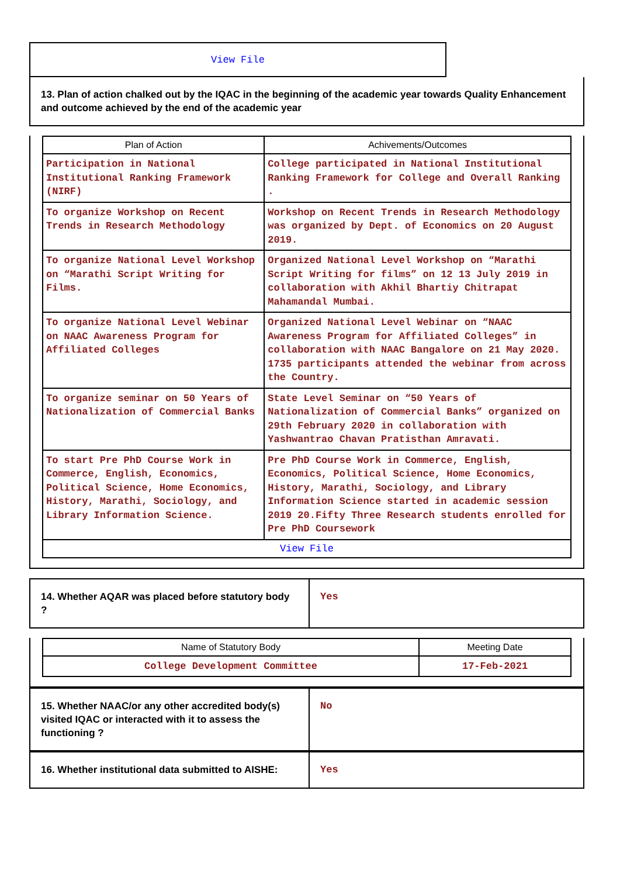View File
13. Plan of action chalked out by the IQAC in the beginning of the academic year towards Quality Enhancement and outcome achieved by the end of the academic year
| Plan of Action | Achivements/Outcomes |
| --- | --- |
| Participation in National Institutional Ranking Framework (NIRF) | College participated in National Institutional Ranking Framework for College and Overall Ranking . |
| To organize Workshop on Recent Trends in Research Methodology | Workshop on Recent Trends in Research Methodology was organized by Dept. of Economics on 20 August 2019. |
| To organize National Level Workshop on “Marathi Script Writing for Films. | Organized National Level Workshop on “Marathi Script Writing for films” on 12 13 July 2019 in collaboration with Akhil Bhartiy Chitrapat Mahamandal Mumbai. |
| To organize National Level Webinar on NAAC Awareness Program for Affiliated Colleges | Organized National Level Webinar on “NAAC Awareness Program for Affiliated Colleges” in collaboration with NAAC Bangalore on 21 May 2020. 1735 participants attended the webinar from across the Country. |
| To organize seminar on 50 Years of Nationalization of Commercial Banks | State Level Seminar on “50 Years of Nationalization of Commercial Banks” organized on 29th February 2020 in collaboration with Yashwantrao Chavan Pratisthan Amravati. |
| To start Pre PhD Course Work in Commerce, English, Economics, Political Science, Home Economics, History, Marathi, Sociology, and Library Information Science. | Pre PhD Course Work in Commerce, English, Economics, Political Science, Home Economics, History, Marathi, Sociology, and Library Information Science started in academic session 2019 20.Fifty Three Research students enrolled for Pre PhD Coursework |
| View File | |
14. Whether AQAR was placed before statutory body ?
Yes
| Name of Statutory Body | Meeting Date |
| --- | --- |
| College Development Committee | 17-Feb-2021 |
15. Whether NAAC/or any other accredited body(s) visited IQAC or interacted with it to assess the functioning ?
No
16. Whether institutional data submitted to AISHE:
Yes